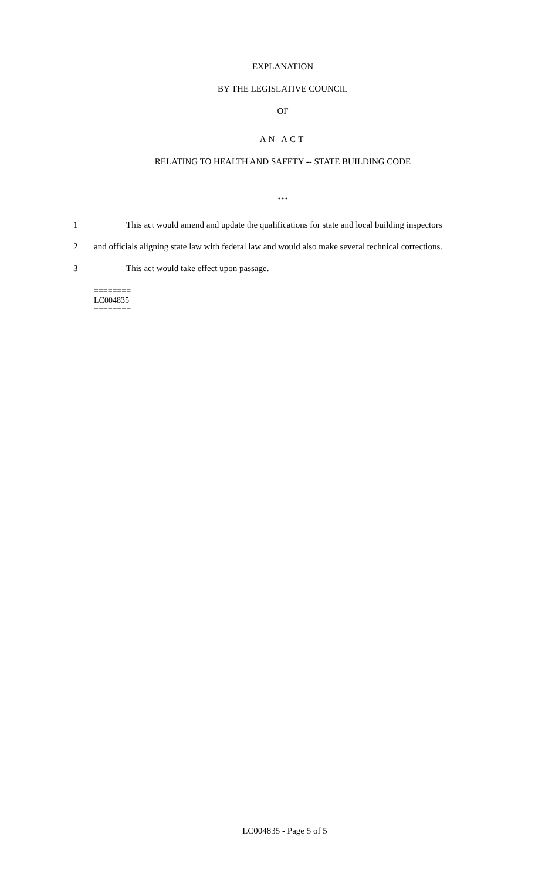EXPLANATION
BY THE LEGISLATIVE COUNCIL
OF
AN ACT
RELATING TO HEALTH AND SAFETY -- STATE BUILDING CODE
***
1
This act would amend and update the qualifications for state and local building inspectors
2
and officials aligning state law with federal law and would also make several technical corrections.
3 This act would take effect upon passage.
========
LC004835
========
LC004835 - Page 5 of 5